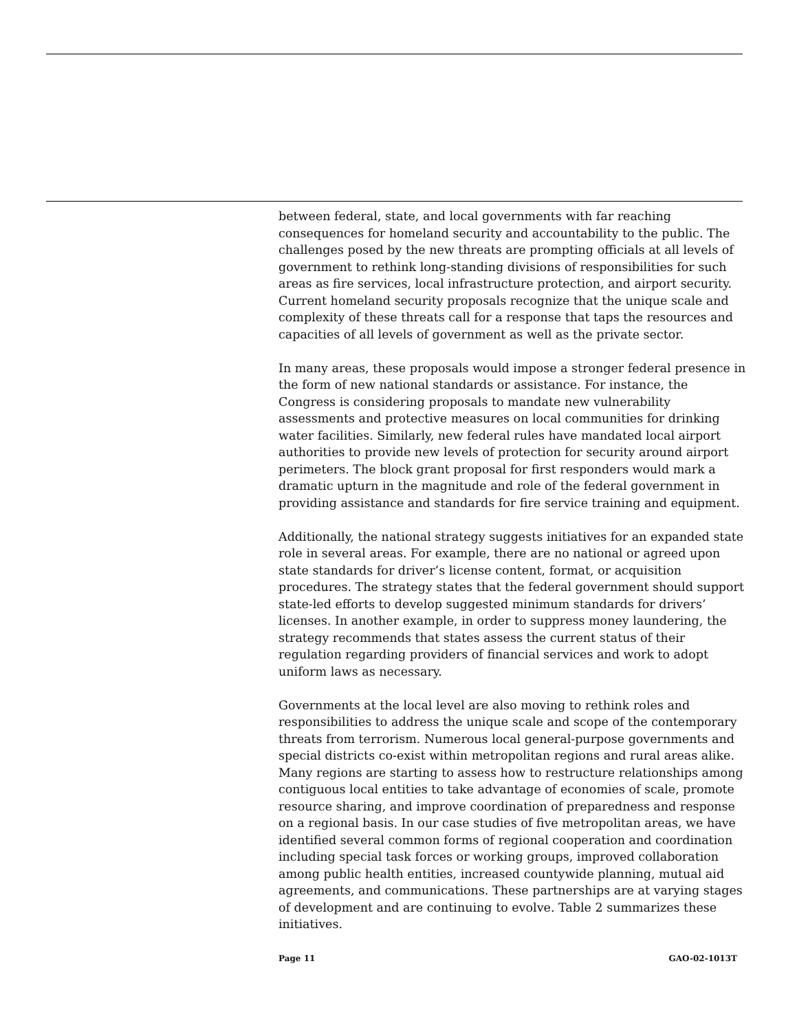between federal, state, and local governments with far reaching consequences for homeland security and accountability to the public. The challenges posed by the new threats are prompting officials at all levels of government to rethink long-standing divisions of responsibilities for such areas as fire services, local infrastructure protection, and airport security. Current homeland security proposals recognize that the unique scale and complexity of these threats call for a response that taps the resources and capacities of all levels of government as well as the private sector.
In many areas, these proposals would impose a stronger federal presence in the form of new national standards or assistance. For instance, the Congress is considering proposals to mandate new vulnerability assessments and protective measures on local communities for drinking water facilities. Similarly, new federal rules have mandated local airport authorities to provide new levels of protection for security around airport perimeters. The block grant proposal for first responders would mark a dramatic upturn in the magnitude and role of the federal government in providing assistance and standards for fire service training and equipment.
Additionally, the national strategy suggests initiatives for an expanded state role in several areas. For example, there are no national or agreed upon state standards for driver’s license content, format, or acquisition procedures. The strategy states that the federal government should support state-led efforts to develop suggested minimum standards for drivers’ licenses. In another example, in order to suppress money laundering, the strategy recommends that states assess the current status of their regulation regarding providers of financial services and work to adopt uniform laws as necessary.
Governments at the local level are also moving to rethink roles and responsibilities to address the unique scale and scope of the contemporary threats from terrorism. Numerous local general-purpose governments and special districts co-exist within metropolitan regions and rural areas alike. Many regions are starting to assess how to restructure relationships among contiguous local entities to take advantage of economies of scale, promote resource sharing, and improve coordination of preparedness and response on a regional basis. In our case studies of five metropolitan areas, we have identified several common forms of regional cooperation and coordination including special task forces or working groups, improved collaboration among public health entities, increased countywide planning, mutual aid agreements, and communications. These partnerships are at varying stages of development and are continuing to evolve. Table 2 summarizes these initiatives.
Page 11 GAO-02-1013T